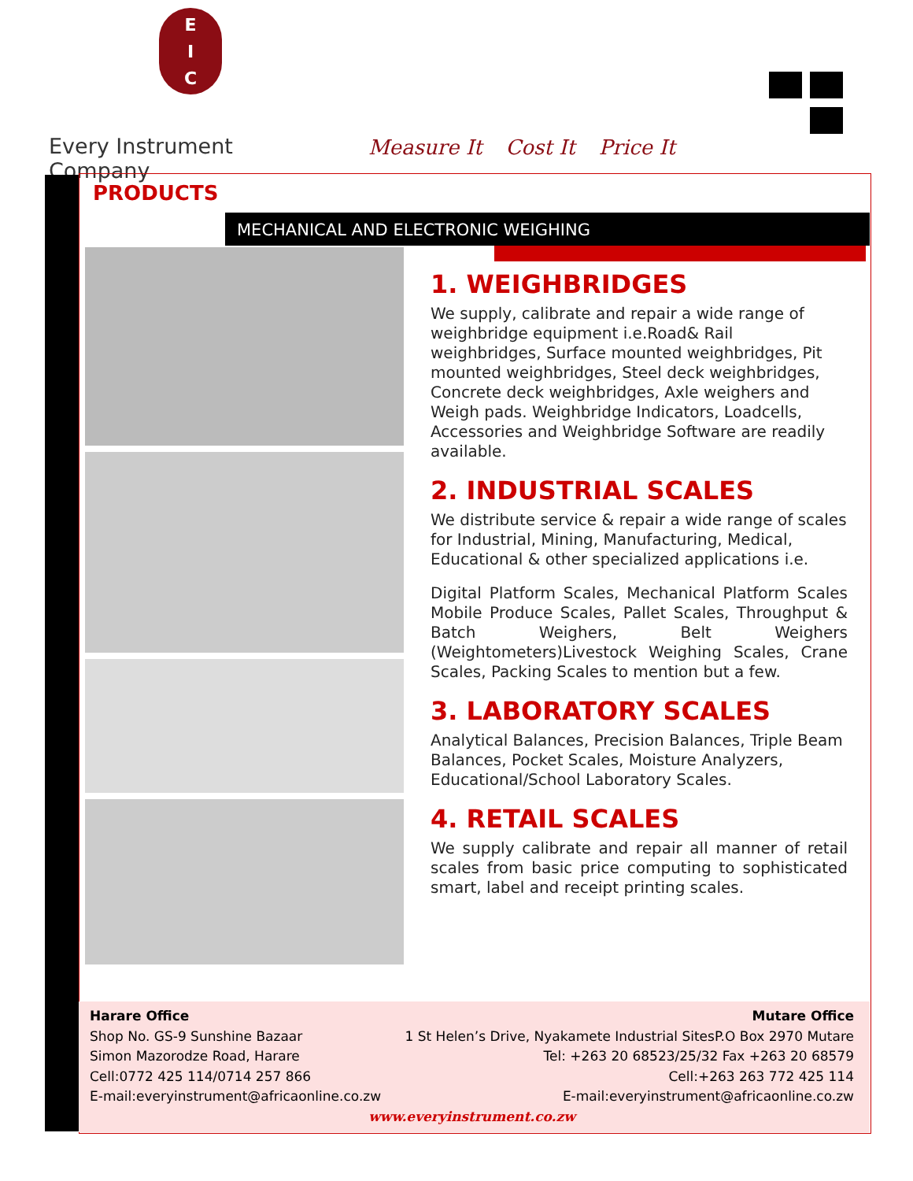E
I
C
Every Instrument Company
Measure It Cost It Price It
PRODUCTS
MECHANICAL AND ELECTRONIC WEIGHING
1. WEIGHBRIDGES
We supply, calibrate and repair a wide range of weighbridge equipment i.e.Road& Rail weighbridges, Surface mounted weighbridges, Pit mounted weighbridges, Steel deck weighbridges, Concrete deck weighbridges, Axle weighers and Weigh pads. Weighbridge Indicators, Loadcells, Accessories and Weighbridge Software are readily available.
2. INDUSTRIAL SCALES
We distribute service & repair a wide range of scales for Industrial, Mining, Manufacturing, Medical, Educational & other specialized applications i.e.
Digital Platform Scales, Mechanical Platform Scales Mobile Produce Scales, Pallet Scales, Throughput & Batch Weighers, Belt Weighers (Weightometers)Livestock Weighing Scales, Crane Scales, Packing Scales to mention but a few.
3. LABORATORY SCALES
Analytical Balances, Precision Balances, Triple Beam Balances, Pocket Scales, Moisture Analyzers, Educational/School Laboratory Scales.
4. RETAIL SCALES
We supply calibrate and repair all manner of retail scales from basic price computing to sophisticated smart, label and receipt printing scales.
Harare Office
Shop No. GS-9 Sunshine Bazaar
Simon Mazorodze Road, Harare
Cell:0772 425 114/0714 257 866
E-mail:everyinstrument@africaonline.co.zw
Mutare Office
1 St Helen’s Drive, Nyakamete Industrial SitesP.O Box 2970 Mutare
Tel: +263 20 68523/25/32 Fax +263 20 68579
Cell:+263 263 772 425 114
E-mail:everyinstrument@africaonline.co.zw
www.everyinstrument.co.zw